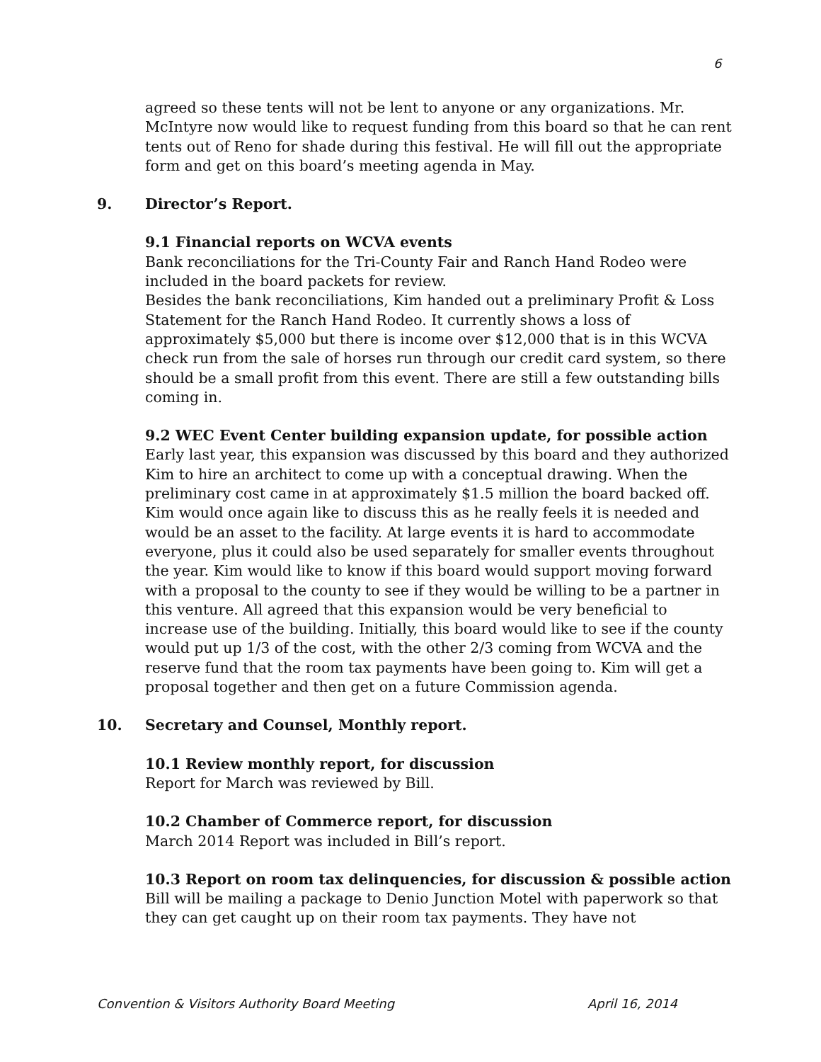6
agreed so these tents will not be lent to anyone or any organizations. Mr. McIntyre now would like to request funding from this board so that he can rent tents out of Reno for shade during this festival. He will fill out the appropriate form and get on this board’s meeting agenda in May.
9. Director’s Report.
9.1 Financial reports on WCVA events
Bank reconciliations for the Tri-County Fair and Ranch Hand Rodeo were included in the board packets for review.
Besides the bank reconciliations, Kim handed out a preliminary Profit & Loss Statement for the Ranch Hand Rodeo. It currently shows a loss of approximately $5,000 but there is income over $12,000 that is in this WCVA check run from the sale of horses run through our credit card system, so there should be a small profit from this event. There are still a few outstanding bills coming in.
9.2 WEC Event Center building expansion update, for possible action
Early last year, this expansion was discussed by this board and they authorized Kim to hire an architect to come up with a conceptual drawing. When the preliminary cost came in at approximately $1.5 million the board backed off. Kim would once again like to discuss this as he really feels it is needed and would be an asset to the facility. At large events it is hard to accommodate everyone, plus it could also be used separately for smaller events throughout the year. Kim would like to know if this board would support moving forward with a proposal to the county to see if they would be willing to be a partner in this venture. All agreed that this expansion would be very beneficial to increase use of the building. Initially, this board would like to see if the county would put up 1/3 of the cost, with the other 2/3 coming from WCVA and the reserve fund that the room tax payments have been going to. Kim will get a proposal together and then get on a future Commission agenda.
10. Secretary and Counsel, Monthly report.
10.1 Review monthly report, for discussion
Report for March was reviewed by Bill.
10.2 Chamber of Commerce report, for discussion
March 2014 Report was included in Bill’s report.
10.3 Report on room tax delinquencies, for discussion & possible action
Bill will be mailing a package to Denio Junction Motel with paperwork so that they can get caught up on their room tax payments. They have not
Convention & Visitors Authority Board Meeting April 16, 2014